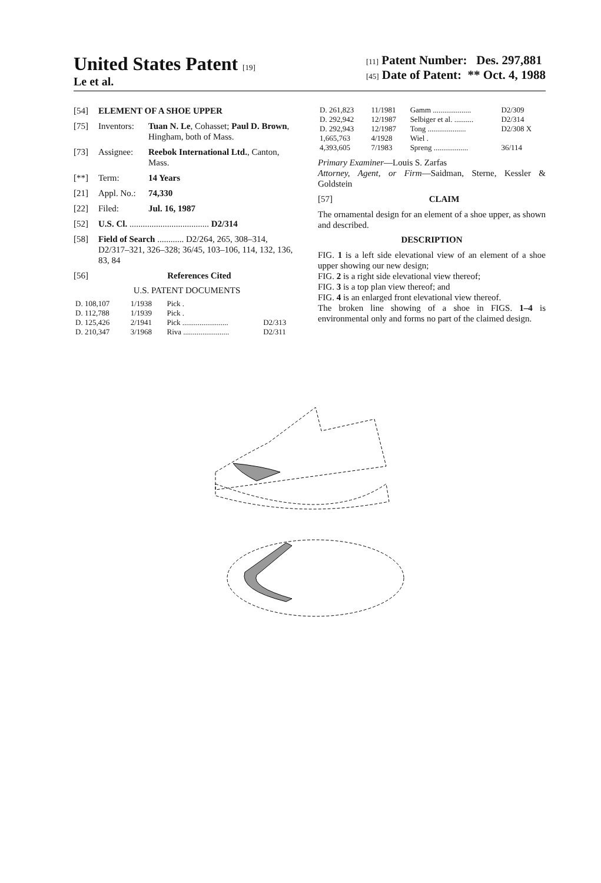United States Patent [19]
Le et al.
[11] Patent Number: Des. 297,881
[45] Date of Patent: ** Oct. 4, 1988
[54] ELEMENT OF A SHOE UPPER
[75] Inventors: Tuan N. Le, Cohasset; Paul D. Brown, Hingham, both of Mass.
[73] Assignee: Reebok International Ltd., Canton, Mass.
[**] Term: 14 Years
[21] Appl. No.: 74,330
[22] Filed: Jul. 16, 1987
[52] U.S. Cl. .................................... D2/314
[58] Field of Search ............ D2/264, 265, 308–314, D2/317–321, 326–328; 36/45, 103–106, 114, 132, 136, 83, 84
[56] References Cited
U.S. PATENT DOCUMENTS
| D. 108,107 | 1/1938 | Pick . | |
| D. 112,788 | 1/1939 | Pick . | |
| D. 125,426 | 2/1941 | Pick ........................ | D2/313 |
| D. 210,347 | 3/1968 | Riva ........................ | D2/311 |
| D. 261,823 | 11/1981 | Gamm .................... | D2/309 |
| D. 292,942 | 12/1987 | Selbiger et al. .......... | D2/314 |
| D. 292,943 | 12/1987 | Tong .................... | D2/308 X |
| 1,665,763 | 4/1928 | Wiel . | |
| 4,393,605 | 7/1983 | Spreng .................. | 36/114 |
Primary Examiner—Louis S. Zarfas
Attorney, Agent, or Firm—Saidman, Sterne, Kessler & Goldstein
[57] CLAIM
The ornamental design for an element of a shoe upper, as shown and described.
DESCRIPTION
FIG. 1 is a left side elevational view of an element of a shoe upper showing our new design;
FIG. 2 is a right side elevational view thereof;
FIG. 3 is a top plan view thereof; and
FIG. 4 is an enlarged front elevational view thereof.
The broken line showing of a shoe in FIGS. 1–4 is environmental only and forms no part of the claimed design.